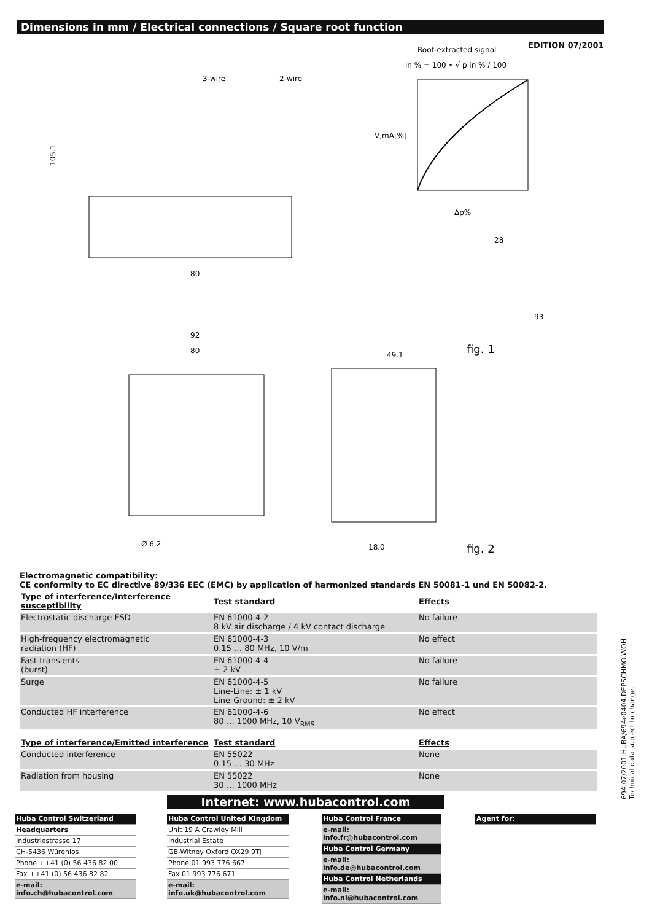Dimensions in mm / Electrical connections / Square root function
EDITION 07/2001
Root-extracted signal
in % = 100 • √ p in % / 100
3-wire
2-wire
V,mA[%]
Δp%
105.1
80
92
80
Ø 6.2
49.1
18.0
fig. 1
fig. 2
28
93
Electromagnetic compatibility:
CE conformity to EC directive 89/336 EEC (EMC) by application of harmonized standards EN 50081-1 und EN 50082-2.
| Type of interference/Interference susceptibility | Test standard | Effects |
| --- | --- | --- |
| Electrostatic discharge ESD | EN 61000-4-2 8 kV air discharge / 4 kV contact discharge | No failure |
| High-frequency electromagnetic radiation (HF) | EN 61000-4-3 0.15 … 80 MHz, 10 V/m | No effect |
| Fast transients (burst) | EN 61000-4-4 ± 2 kV | No failure |
| Surge | EN 61000-4-5 Line-Line: ± 1 kV Line-Ground: ± 2 kV | No failure |
| Conducted HF interference | EN 61000-4-6 80 … 1000 MHz, 10 V<sub>RMS</sub> | No effect |
| Type of interference/Emitted interference | Test standard | Effects |
| Conducted interference | EN 55022 0.15 … 30 MHz | None |
| Radiation from housing | EN 55022 30 … 1000 MHz | None |
694.07/2001.HUBA/694e0404.DEPSCHMO.WOH
Technical data subject to change.
Internet: www.hubacontrol.com
Huba Control Switzerland
Headquarters
Industriestrasse 17
CH-5436 Würenlos
Phone ++41 (0) 56 436 82 00
Fax ++41 (0) 56 436 82 82
e-mail: info.ch@hubacontrol.com
Huba Control United Kingdom
Unit 19 A Crawley Mill
Industrial Estate
GB-Witney Oxford OX29 9TJ
Phone 01 993 776 667
Fax 01 993 776 671
e-mail: info.uk@hubacontrol.com
Huba Control France
e-mail: info.fr@hubacontrol.com
Huba Control Germany
e-mail: info.de@hubacontrol.com
Huba Control Netherlands
e-mail: info.nl@hubacontrol.com
Agent for: